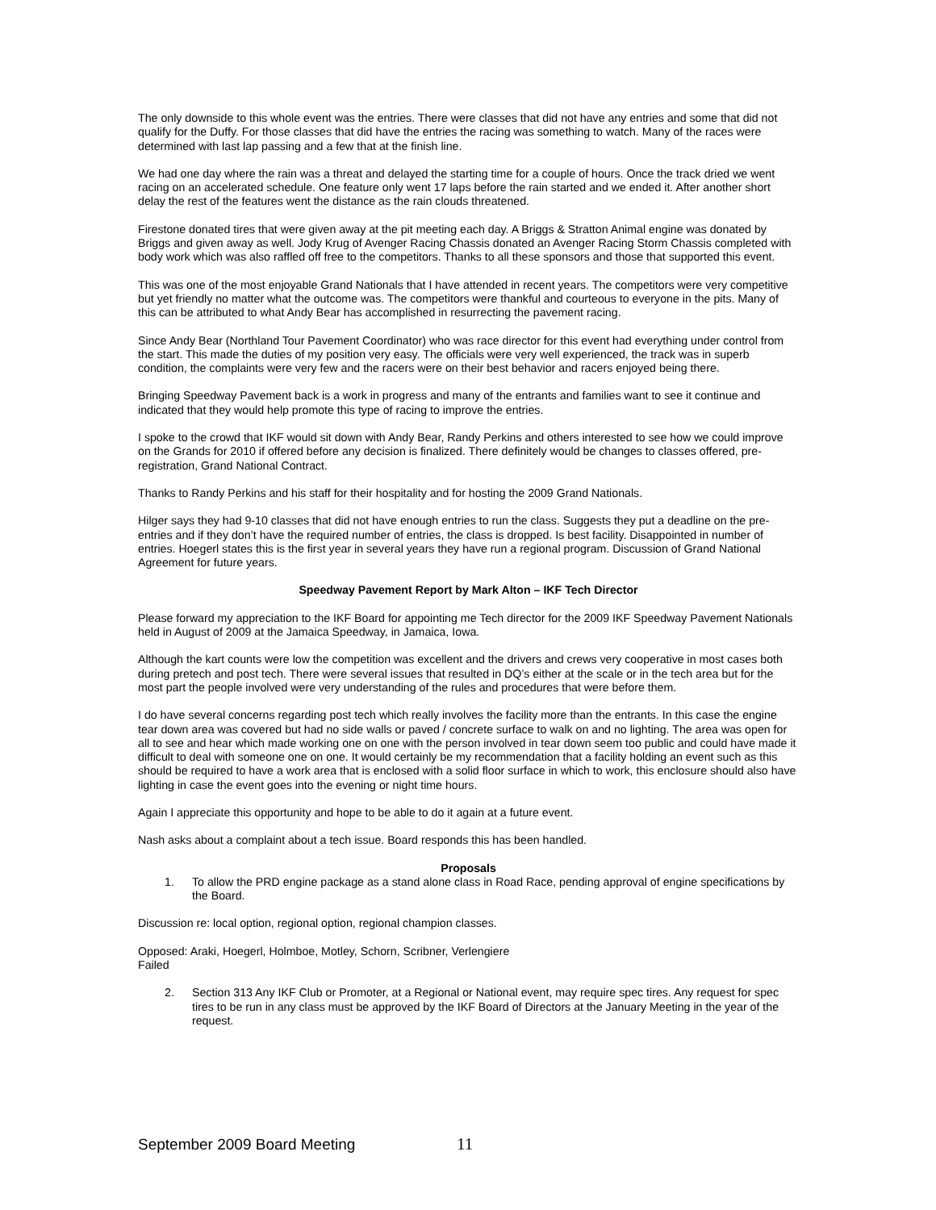The only downside to this whole event was the entries. There were classes that did not have any entries and some that did not qualify for the Duffy. For those classes that did have the entries the racing was something to watch. Many of the races were determined with last lap passing and a few that at the finish line.
We had one day where the rain was a threat and delayed the starting time for a couple of hours. Once the track dried we went racing on an accelerated schedule. One feature only went 17 laps before the rain started and we ended it. After another short delay the rest of the features went the distance as the rain clouds threatened.
Firestone donated tires that were given away at the pit meeting each day. A Briggs & Stratton Animal engine was donated by Briggs and given away as well. Jody Krug of Avenger Racing Chassis donated an Avenger Racing Storm Chassis completed with body work which was also raffled off free to the competitors. Thanks to all these sponsors and those that supported this event.
This was one of the most enjoyable Grand Nationals that I have attended in recent years. The competitors were very competitive but yet friendly no matter what the outcome was. The competitors were thankful and courteous to everyone in the pits. Many of this can be attributed to what Andy Bear has accomplished in resurrecting the pavement racing.
Since Andy Bear (Northland Tour Pavement Coordinator) who was race director for this event had everything under control from the start. This made the duties of my position very easy. The officials were very well experienced, the track was in superb condition, the complaints were very few and the racers were on their best behavior and racers enjoyed being there.
Bringing Speedway Pavement back is a work in progress and many of the entrants and families want to see it continue and indicated that they would help promote this type of racing to improve the entries.
I spoke to the crowd that IKF would sit down with Andy Bear, Randy Perkins and others interested to see how we could improve on the Grands for 2010 if offered before any decision is finalized. There definitely would be changes to classes offered, pre-registration, Grand National Contract.
Thanks to Randy Perkins and his staff for their hospitality and for hosting the 2009 Grand Nationals.
Hilger says they had 9-10 classes that did not have enough entries to run the class. Suggests they put a deadline on the pre-entries and if they don’t have the required number of entries, the class is dropped. Is best facility. Disappointed in number of entries. Hoegerl states this is the first year in several years they have run a regional program. Discussion of Grand National Agreement for future years.
Speedway Pavement Report by Mark Alton – IKF Tech Director
Please forward my appreciation to the IKF Board for appointing me Tech director for the 2009 IKF Speedway Pavement Nationals held in August of 2009 at the Jamaica Speedway, in Jamaica, Iowa.
Although the kart counts were low the competition was excellent and the drivers and crews very cooperative in most cases both during pretech and post tech. There were several issues that resulted in DQ’s either at the scale or in the tech area but for the most part the people involved were very understanding of the rules and procedures that were before them.
I do have several concerns regarding post tech which really involves the facility more than the entrants. In this case the engine tear down area was covered but had no side walls or paved / concrete surface to walk on and no lighting. The area was open for all to see and hear which made working one on one with the person involved in tear down seem too public and could have made it difficult to deal with someone one on one. It would certainly be my recommendation that a facility holding an event such as this should be required to have a work area that is enclosed with a solid floor surface in which to work, this enclosure should also have lighting in case the event goes into the evening or night time hours.
Again I appreciate this opportunity and hope to be able to do it again at a future event.
Nash asks about a complaint about a tech issue. Board responds this has been handled.
Proposals
1. To allow the PRD engine package as a stand alone class in Road Race, pending approval of engine specifications by the Board.
Discussion re: local option, regional option, regional champion classes.
Opposed: Araki, Hoegerl, Holmboe, Motley, Schorn, Scribner, Verlengiere
Failed
2. Section 313 Any IKF Club or Promoter, at a Regional or National event, may require spec tires. Any request for spec tires to be run in any class must be approved by the IKF Board of Directors at the January Meeting in the year of the request.
September 2009 Board Meeting 11